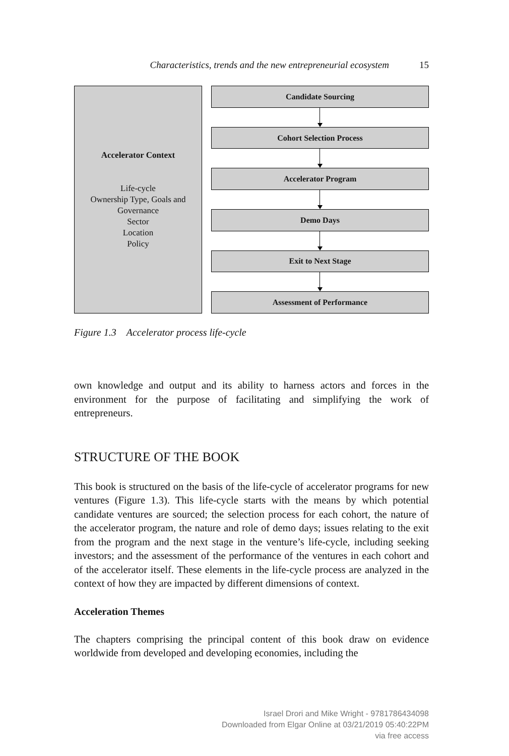Characteristics, trends and the new entrepreneurial ecosystem 15
Accelerator Context
Life-cycle
Ownership Type, Goals and
Governance
Sector
Location
Policy
Candidate Sourcing
Cohort Selection Process
Accelerator Program
Demo Days
Exit to Next Stage
Assessment of Performance
Figure 1.3 Accelerator process life-cycle
own knowledge and output and its ability to harness actors and forces in the environment for the purpose of facilitating and simplifying the work of entrepreneurs.
STRUCTURE OF THE BOOK
This book is structured on the basis of the life-cycle of accelerator programs for new ventures (Figure 1.3). This life-cycle starts with the means by which potential candidate ventures are sourced; the selection process for each cohort, the nature of the accelerator program, the nature and role of demo days; issues relating to the exit from the program and the next stage in the venture’s life-cycle, including seeking investors; and the assessment of the performance of the ventures in each cohort and of the accelerator itself. These elements in the life-cycle process are analyzed in the context of how they are impacted by different dimensions of context.
Acceleration Themes
The chapters comprising the principal content of this book draw on evidence worldwide from developed and developing economies, including the
Israel Drori and Mike Wright - 9781786434098
Downloaded from Elgar Online at 03/21/2019 05:40:22PM
via free access